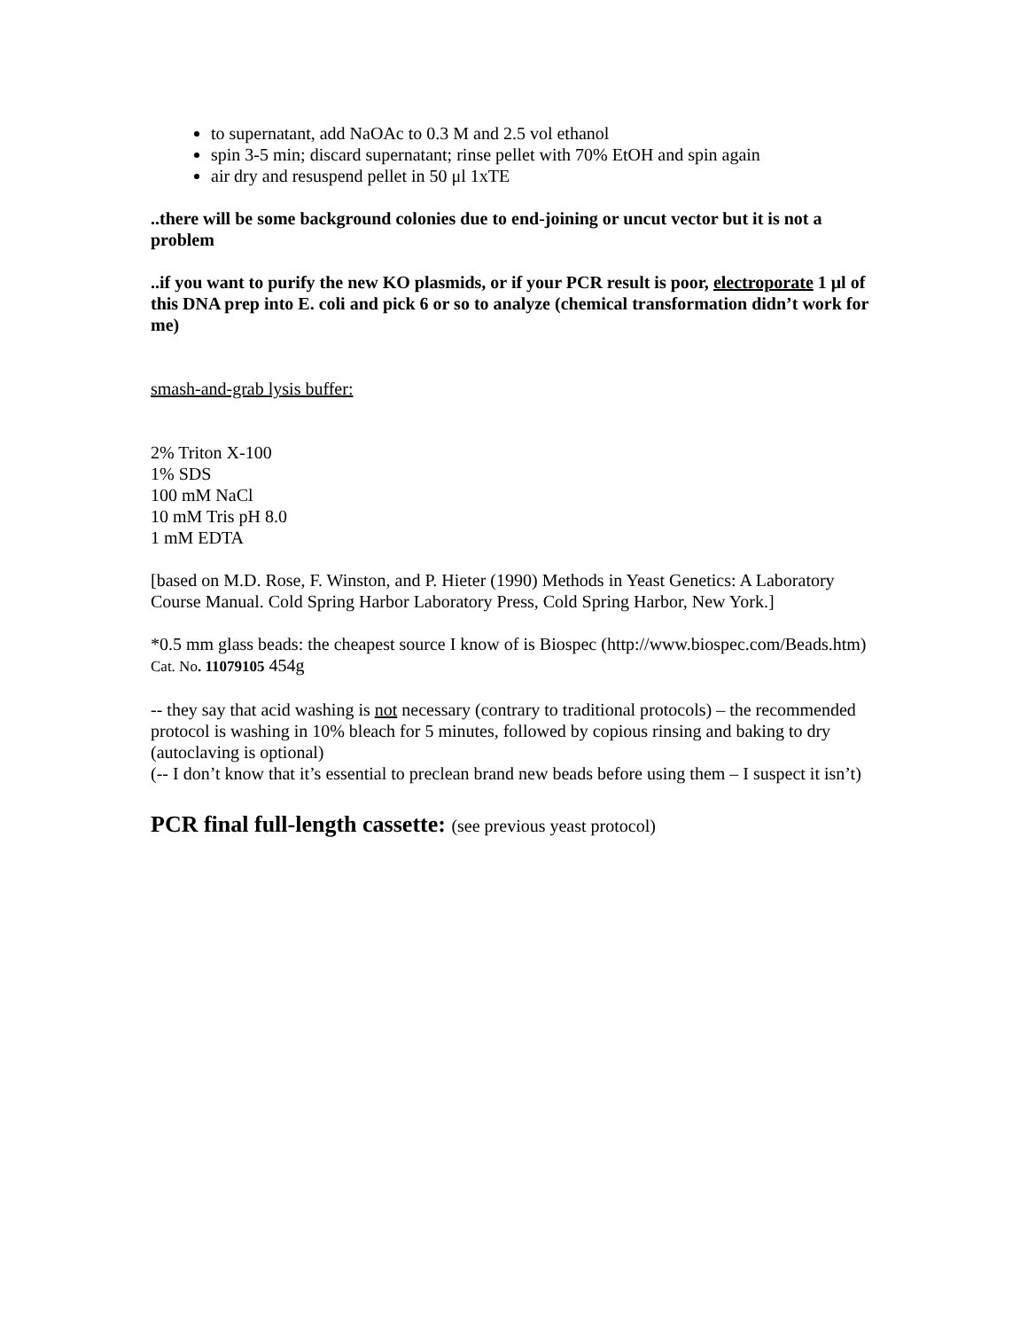to supernatant, add NaOAc to 0.3 M and 2.5 vol ethanol
spin 3-5 min; discard supernatant; rinse pellet with 70% EtOH and spin again
air dry and resuspend pellet in 50 μl 1xTE
..there will be some background colonies due to end-joining or uncut vector but it is not a problem
..if you want to purify the new KO plasmids, or if your PCR result is poor, electroporate 1 μl of this DNA prep into E. coli and pick 6 or so to analyze (chemical transformation didn’t work for me)
smash-and-grab lysis buffer:
2% Triton X-100
1% SDS
100 mM NaCl
10 mM Tris pH 8.0
1 mM EDTA
[based on M.D. Rose, F. Winston, and P. Hieter (1990) Methods in Yeast Genetics: A Laboratory Course Manual. Cold Spring Harbor Laboratory Press, Cold Spring Harbor, New York.]
*0.5 mm glass beads: the cheapest source I know of is Biospec (http://www.biospec.com/Beads.htm) Cat. No. 11079105 454g
-- they say that acid washing is not necessary (contrary to traditional protocols) – the recommended protocol is washing in 10% bleach for 5 minutes, followed by copious rinsing and baking to dry (autoclaving is optional)
(-- I don’t know that it’s essential to preclean brand new beads before using them – I suspect it isn’t)
PCR final full-length cassette: (see previous yeast protocol)